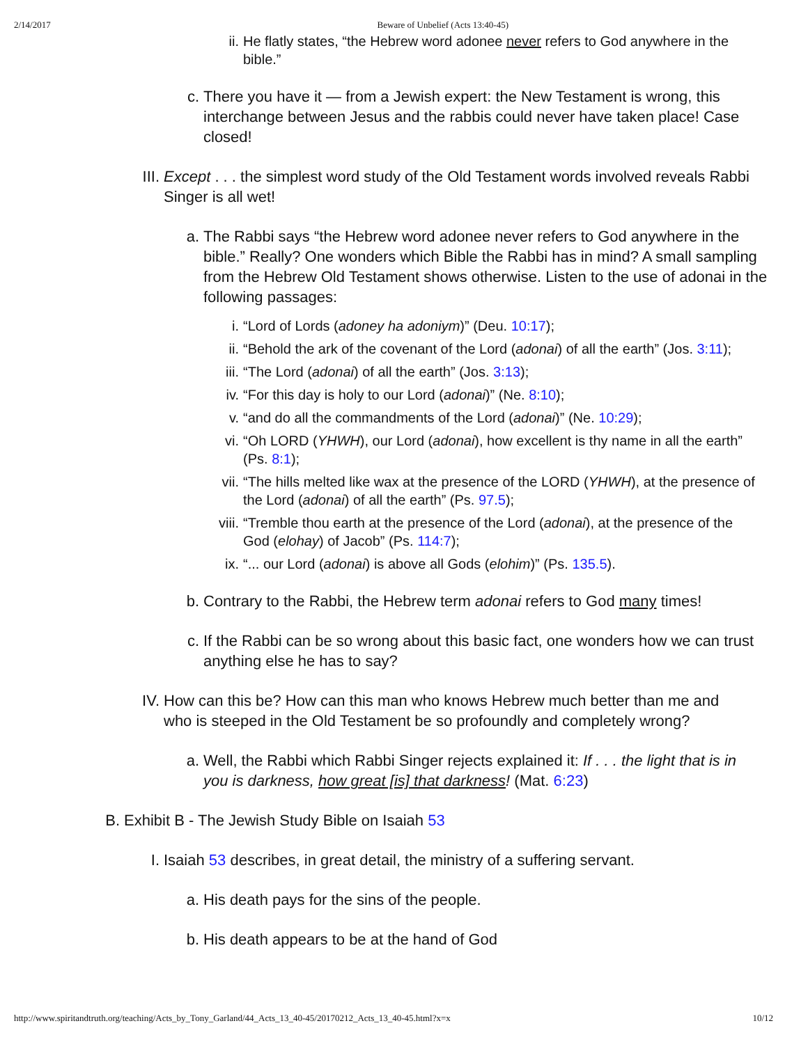2/14/2017 Beware of Unbelief (Acts 13:40-45)
ii. He flatly states, “the Hebrew word adonee never refers to God anywhere in the bible.”
c. There you have it — from a Jewish expert: the New Testament is wrong, this interchange between Jesus and the rabbis could never have taken place! Case closed!
III. Except . . . the simplest word study of the Old Testament words involved reveals Rabbi Singer is all wet!
a. The Rabbi says “the Hebrew word adonee never refers to God anywhere in the bible.” Really? One wonders which Bible the Rabbi has in mind? A small sampling from the Hebrew Old Testament shows otherwise. Listen to the use of adonai in the following passages:
i. “Lord of Lords (adoney ha adoniym)” (Deu. 10:17);
ii. “Behold the ark of the covenant of the Lord (adonai) of all the earth” (Jos. 3:11);
iii. “The Lord (adonai) of all the earth” (Jos. 3:13);
iv. “For this day is holy to our Lord (adonai)” (Ne. 8:10);
v. “and do all the commandments of the Lord (adonai)” (Ne. 10:29);
vi. “Oh LORD (YHWH), our Lord (adonai), how excellent is thy name in all the earth” (Ps. 8:1);
vii. “The hills melted like wax at the presence of the LORD (YHWH), at the presence of the Lord (adonai) of all the earth” (Ps. 97.5);
viii. “Tremble thou earth at the presence of the Lord (adonai), at the presence of the God (elohay) of Jacob” (Ps. 114:7);
ix. “... our Lord (adonai) is above all Gods (elohim)” (Ps. 135.5).
b. Contrary to the Rabbi, the Hebrew term adonai refers to God many times!
c. If the Rabbi can be so wrong about this basic fact, one wonders how we can trust anything else he has to say?
IV. How can this be? How can this man who knows Hebrew much better than me and who is steeped in the Old Testament be so profoundly and completely wrong?
a. Well, the Rabbi which Rabbi Singer rejects explained it: If . . . the light that is in you is darkness, how great [is] that darkness! (Mat. 6:23)
B. Exhibit B - The Jewish Study Bible on Isaiah 53
I. Isaiah 53 describes, in great detail, the ministry of a suffering servant.
a. His death pays for the sins of the people.
b. His death appears to be at the hand of God
http://www.spiritandtruth.org/teaching/Acts_by_Tony_Garland/44_Acts_13_40-45/20170212_Acts_13_40-45.html?x=x 10/12